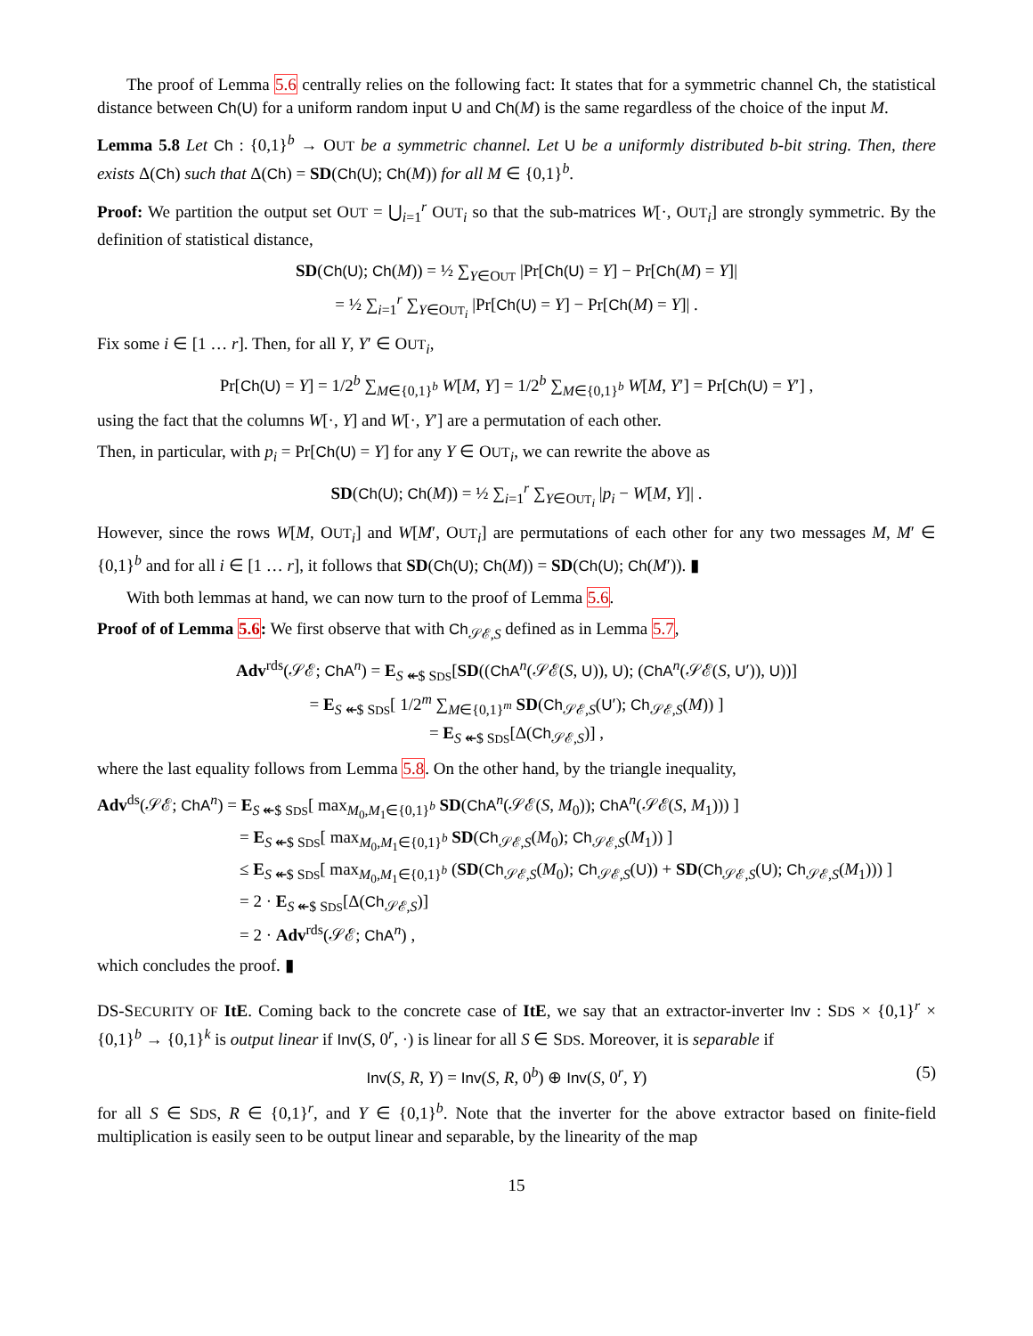The proof of Lemma 5.6 centrally relies on the following fact: It states that for a symmetric channel Ch, the statistical distance between Ch(U) for a uniform random input U and Ch(M) is the same regardless of the choice of the input M.
Lemma 5.8 Let Ch : {0,1}<sup>b</sup> → OUT be a symmetric channel. Let U be a uniformly distributed b-bit string. Then, there exists Δ(Ch) such that Δ(Ch) = SD(Ch(U); Ch(M)) for all M ∈ {0,1}<sup>b</sup>.
Proof: We partition the output set OUT = ⋃<sub>i=1</sub><sup>r</sup> OUT<sub>i</sub> so that the sub-matrices W[·, OUT<sub>i</sub>] are strongly symmetric. By the definition of statistical distance,
SD(Ch(U); Ch(M)) = ½ ∑<sub>Y∈OUT</sub> |Pr[Ch(U) = Y] − Pr[Ch(M) = Y]|
= ½ ∑<sub>i=1</sub><sup>r</sup> ∑<sub>Y∈OUT<sub>i</sub></sub> |Pr[Ch(U) = Y] − Pr[Ch(M) = Y]| .
Fix some i ∈ [1 … r]. Then, for all Y, Y′ ∈ OUT<sub>i</sub>,
Pr[Ch(U) = Y] = 1/2<sup>b</sup> ∑<sub>M∈{0,1}<sup>b</sup></sub> W[M, Y] = 1/2<sup>b</sup> ∑<sub>M∈{0,1}<sup>b</sup></sub> W[M, Y′] = Pr[Ch(U) = Y′] ,
using the fact that the columns W[·, Y] and W[·, Y′] are a permutation of each other.
Then, in particular, with p<sub>i</sub> = Pr[Ch(U) = Y] for any Y ∈ OUT<sub>i</sub>, we can rewrite the above as
SD(Ch(U); Ch(M)) = ½ ∑<sub>i=1</sub><sup>r</sup> ∑<sub>Y∈OUT<sub>i</sub></sub> |p<sub>i</sub> − W[M, Y]| .
However, since the rows W[M, OUT<sub>i</sub>] and W[M′, OUT<sub>i</sub>] are permutations of each other for any two messages M, M′ ∈ {0,1}<sup>b</sup> and for all i ∈ [1 … r], it follows that SD(Ch(U); Ch(M)) = SD(Ch(U); Ch(M′)). ▮
With both lemmas at hand, we can now turn to the proof of Lemma 5.6.
Proof of of Lemma 5.6: We first observe that with Ch<sub>𝒮ℰ,S</sub> defined as in Lemma 5.7,
Adv<sup>rds</sup>(𝒮ℰ; ChA<sup>n</sup>) = E<sub>S ↞$ SDS</sub>[SD((ChA<sup>n</sup>(𝒮ℰ(S, U)), U); (ChA<sup>n</sup>(𝒮ℰ(S, U′)), U))]
= E<sub>S ↞$ SDS</sub>[ 1/2<sup>m</sup> ∑<sub>M∈{0,1}<sup>m</sup></sub> SD(Ch<sub>𝒮ℰ,S</sub>(U′); Ch<sub>𝒮ℰ,S</sub>(M)) ]
= E<sub>S ↞$ SDS</sub>[Δ(Ch<sub>𝒮ℰ,S</sub>)] ,
where the last equality follows from Lemma 5.8. On the other hand, by the triangle inequality,
Adv<sup>ds</sup>(𝒮ℰ; ChA<sup>n</sup>) = E<sub>S ↞$ SDS</sub>[ max<sub>M<sub>0</sub>,M<sub>1</sub>∈{0,1}<sup>b</sup></sub> SD(ChA<sup>n</sup>(𝒮ℰ(S, M<sub>0</sub>)); ChA<sup>n</sup>(𝒮ℰ(S, M<sub>1</sub>))) ]
= E<sub>S ↞$ SDS</sub>[ max<sub>M<sub>0</sub>,M<sub>1</sub>∈{0,1}<sup>b</sup></sub> SD(Ch<sub>𝒮ℰ,S</sub>(M<sub>0</sub>); Ch<sub>𝒮ℰ,S</sub>(M<sub>1</sub>)) ]
≤ E<sub>S ↞$ SDS</sub>[ max<sub>M<sub>0</sub>,M<sub>1</sub>∈{0,1}<sup>b</sup></sub> (SD(Ch<sub>𝒮ℰ,S</sub>(M<sub>0</sub>); Ch<sub>𝒮ℰ,S</sub>(U)) + SD(Ch<sub>𝒮ℰ,S</sub>(U); Ch<sub>𝒮ℰ,S</sub>(M<sub>1</sub>))) ]
= 2 · E<sub>S ↞$ SDS</sub>[Δ(Ch<sub>𝒮ℰ,S</sub>)]
= 2 · Adv<sup>rds</sup>(𝒮ℰ; ChA<sup>n</sup>) ,
which concludes the proof. ▮
DS-SECURITY OF ItE. Coming back to the concrete case of ItE, we say that an extractor-inverter Inv : SDS × {0,1}<sup>r</sup> × {0,1}<sup>b</sup> → {0,1}<sup>k</sup> is output linear if Inv(S, 0<sup>r</sup>, ·) is linear for all S ∈ SDS. Moreover, it is separable if
Inv(S, R, Y) = Inv(S, R, 0<sup>b</sup>) ⊕ Inv(S, 0<sup>r</sup>, Y) (5)
for all S ∈ SDS, R ∈ {0,1}<sup>r</sup>, and Y ∈ {0,1}<sup>b</sup>. Note that the inverter for the above extractor based on finite-field multiplication is easily seen to be output linear and separable, by the linearity of the map
15